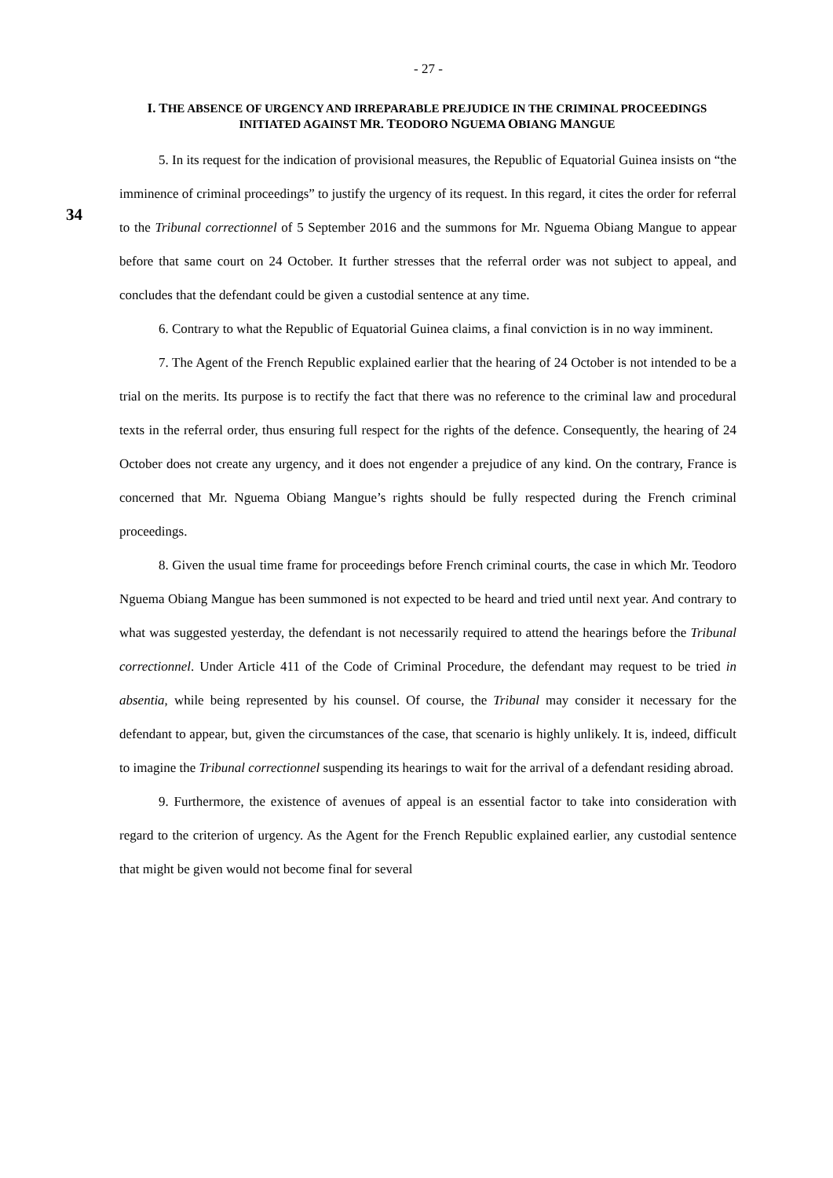- 27 -
I. THE ABSENCE OF URGENCY AND IRREPARABLE PREJUDICE IN THE CRIMINAL PROCEEDINGS INITIATED AGAINST MR. TEODORO NGUEMA OBIANG MANGUE
34
5. In its request for the indication of provisional measures, the Republic of Equatorial Guinea insists on “the imminence of criminal proceedings” to justify the urgency of its request. In this regard, it cites the order for referral to the Tribunal correctionnel of 5 September 2016 and the summons for Mr. Nguema Obiang Mangue to appear before that same court on 24 October. It further stresses that the referral order was not subject to appeal, and concludes that the defendant could be given a custodial sentence at any time.
6. Contrary to what the Republic of Equatorial Guinea claims, a final conviction is in no way imminent.
7. The Agent of the French Republic explained earlier that the hearing of 24 October is not intended to be a trial on the merits. Its purpose is to rectify the fact that there was no reference to the criminal law and procedural texts in the referral order, thus ensuring full respect for the rights of the defence. Consequently, the hearing of 24 October does not create any urgency, and it does not engender a prejudice of any kind. On the contrary, France is concerned that Mr. Nguema Obiang Mangue’s rights should be fully respected during the French criminal proceedings.
8. Given the usual time frame for proceedings before French criminal courts, the case in which Mr. Teodoro Nguema Obiang Mangue has been summoned is not expected to be heard and tried until next year. And contrary to what was suggested yesterday, the defendant is not necessarily required to attend the hearings before the Tribunal correctionnel. Under Article 411 of the Code of Criminal Procedure, the defendant may request to be tried in absentia, while being represented by his counsel. Of course, the Tribunal may consider it necessary for the defendant to appear, but, given the circumstances of the case, that scenario is highly unlikely. It is, indeed, difficult to imagine the Tribunal correctionnel suspending its hearings to wait for the arrival of a defendant residing abroad.
9. Furthermore, the existence of avenues of appeal is an essential factor to take into consideration with regard to the criterion of urgency. As the Agent for the French Republic explained earlier, any custodial sentence that might be given would not become final for several